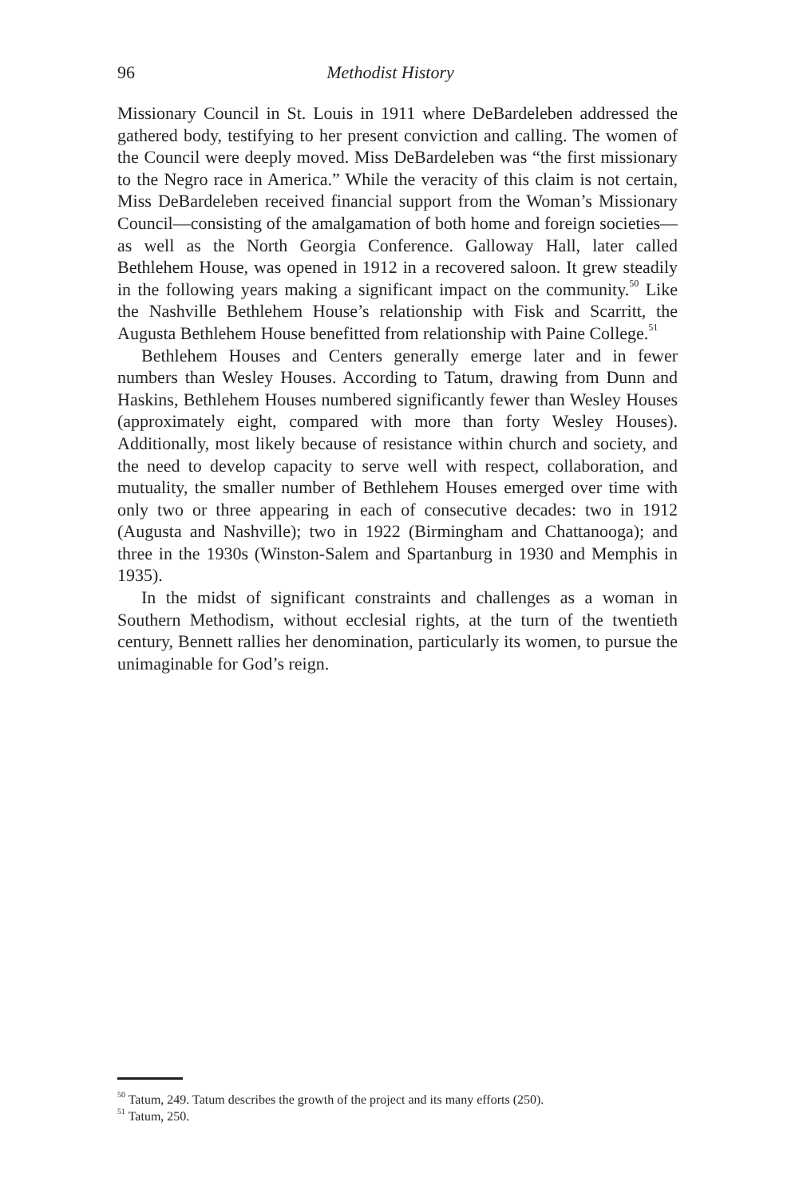96 Methodist History
Missionary Council in St. Louis in 1911 where DeBardeleben addressed the gathered body, testifying to her present conviction and calling. The women of the Council were deeply moved. Miss DeBardeleben was “the first missionary to the Negro race in America.” While the veracity of this claim is not certain, Miss DeBardeleben received financial support from the Woman’s Missionary Council—consisting of the amalgamation of both home and foreign societies—as well as the North Georgia Conference. Galloway Hall, later called Bethlehem House, was opened in 1912 in a recovered saloon. It grew steadily in the following years making a significant impact on the community.<sup>50</sup> Like the Nashville Bethlehem House’s relationship with Fisk and Scarritt, the Augusta Bethlehem House benefitted from relationship with Paine College.<sup>51</sup>
Bethlehem Houses and Centers generally emerge later and in fewer numbers than Wesley Houses. According to Tatum, drawing from Dunn and Haskins, Bethlehem Houses numbered significantly fewer than Wesley Houses (approximately eight, compared with more than forty Wesley Houses). Additionally, most likely because of resistance within church and society, and the need to develop capacity to serve well with respect, collaboration, and mutuality, the smaller number of Bethlehem Houses emerged over time with only two or three appearing in each of consecutive decades: two in 1912 (Augusta and Nashville); two in 1922 (Birmingham and Chattanooga); and three in the 1930s (Winston-Salem and Spartanburg in 1930 and Memphis in 1935).
In the midst of significant constraints and challenges as a woman in Southern Methodism, without ecclesial rights, at the turn of the twentieth century, Bennett rallies her denomination, particularly its women, to pursue the unimaginable for God’s reign.
<sup>50</sup> Tatum, 249. Tatum describes the growth of the project and its many efforts (250).
<sup>51</sup> Tatum, 250.